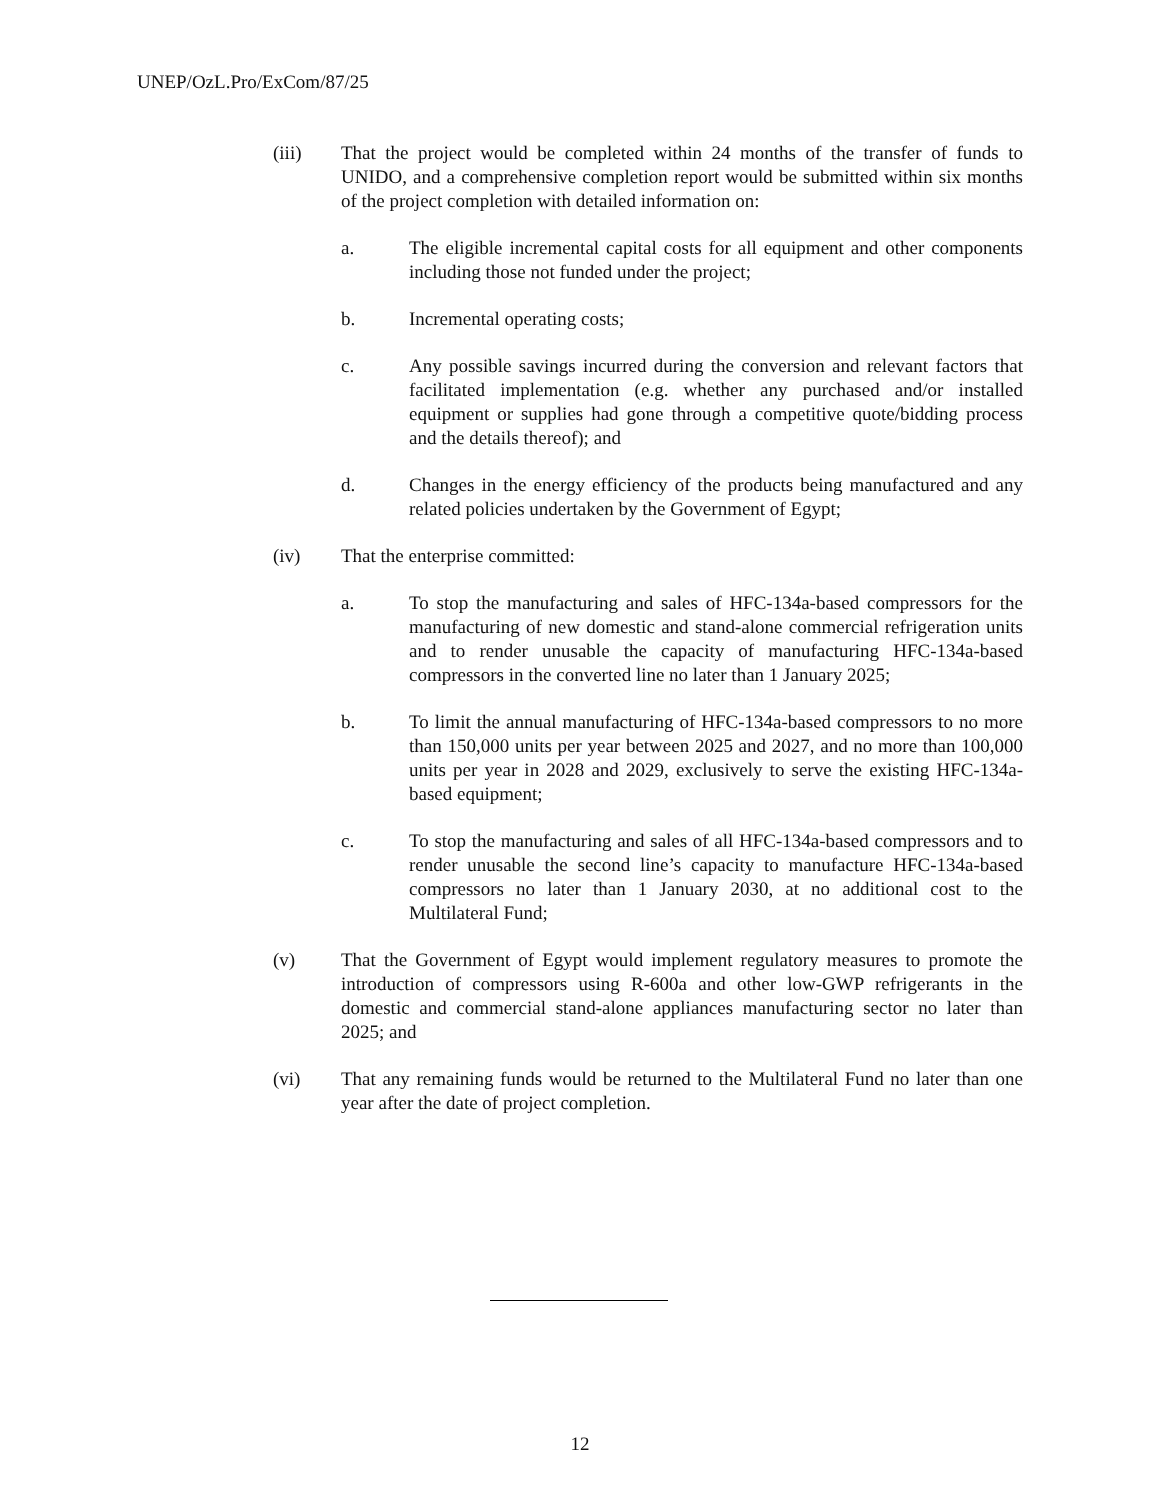UNEP/OzL.Pro/ExCom/87/25
(iii) That the project would be completed within 24 months of the transfer of funds to UNIDO, and a comprehensive completion report would be submitted within six months of the project completion with detailed information on:
a. The eligible incremental capital costs for all equipment and other components including those not funded under the project;
b. Incremental operating costs;
c. Any possible savings incurred during the conversion and relevant factors that facilitated implementation (e.g. whether any purchased and/or installed equipment or supplies had gone through a competitive quote/bidding process and the details thereof); and
d. Changes in the energy efficiency of the products being manufactured and any related policies undertaken by the Government of Egypt;
(iv) That the enterprise committed:
a. To stop the manufacturing and sales of HFC-134a-based compressors for the manufacturing of new domestic and stand-alone commercial refrigeration units and to render unusable the capacity of manufacturing HFC-134a-based compressors in the converted line no later than 1 January 2025;
b. To limit the annual manufacturing of HFC-134a-based compressors to no more than 150,000 units per year between 2025 and 2027, and no more than 100,000 units per year in 2028 and 2029, exclusively to serve the existing HFC-134a-based equipment;
c. To stop the manufacturing and sales of all HFC-134a-based compressors and to render unusable the second line’s capacity to manufacture HFC-134a-based compressors no later than 1 January 2030, at no additional cost to the Multilateral Fund;
(v) That the Government of Egypt would implement regulatory measures to promote the introduction of compressors using R-600a and other low-GWP refrigerants in the domestic and commercial stand-alone appliances manufacturing sector no later than 2025; and
(vi) That any remaining funds would be returned to the Multilateral Fund no later than one year after the date of project completion.
12